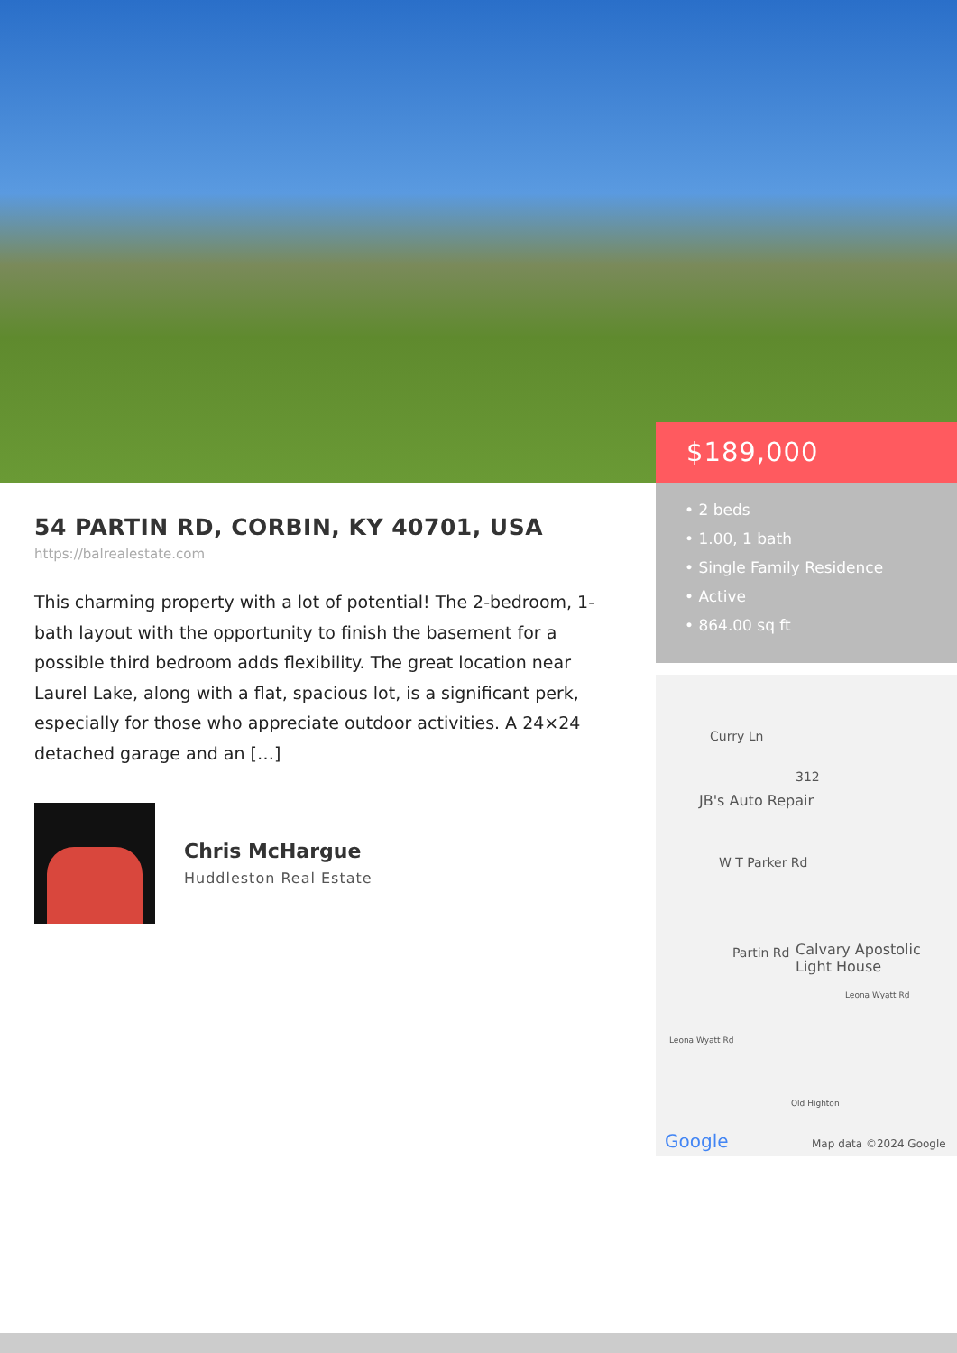$189,000
• 2 beds
• 1.00, 1 bath
• Single Family Residence
• Active
• 864.00 sq ft
54 PARTIN RD, CORBIN, KY 40701, USA
https://balrealestate.com
This charming property with a lot of potential! The 2-bedroom, 1-bath layout with the opportunity to finish the basement for a possible third bedroom adds flexibility. The great location near Laurel Lake, along with a flat, spacious lot, is a significant perk, especially for those who appreciate outdoor activities. A 24×24 detached garage and an […]
Chris McHargue
Huddleston Real Estate
Curry Ln
312
JB's Auto Repair
W T Parker Rd
Partin Rd Calvary Apostolic
Light House
Leona Wyatt Rd
Leona Wyatt Rd
Old Highton
Google Map data ©2024 Google